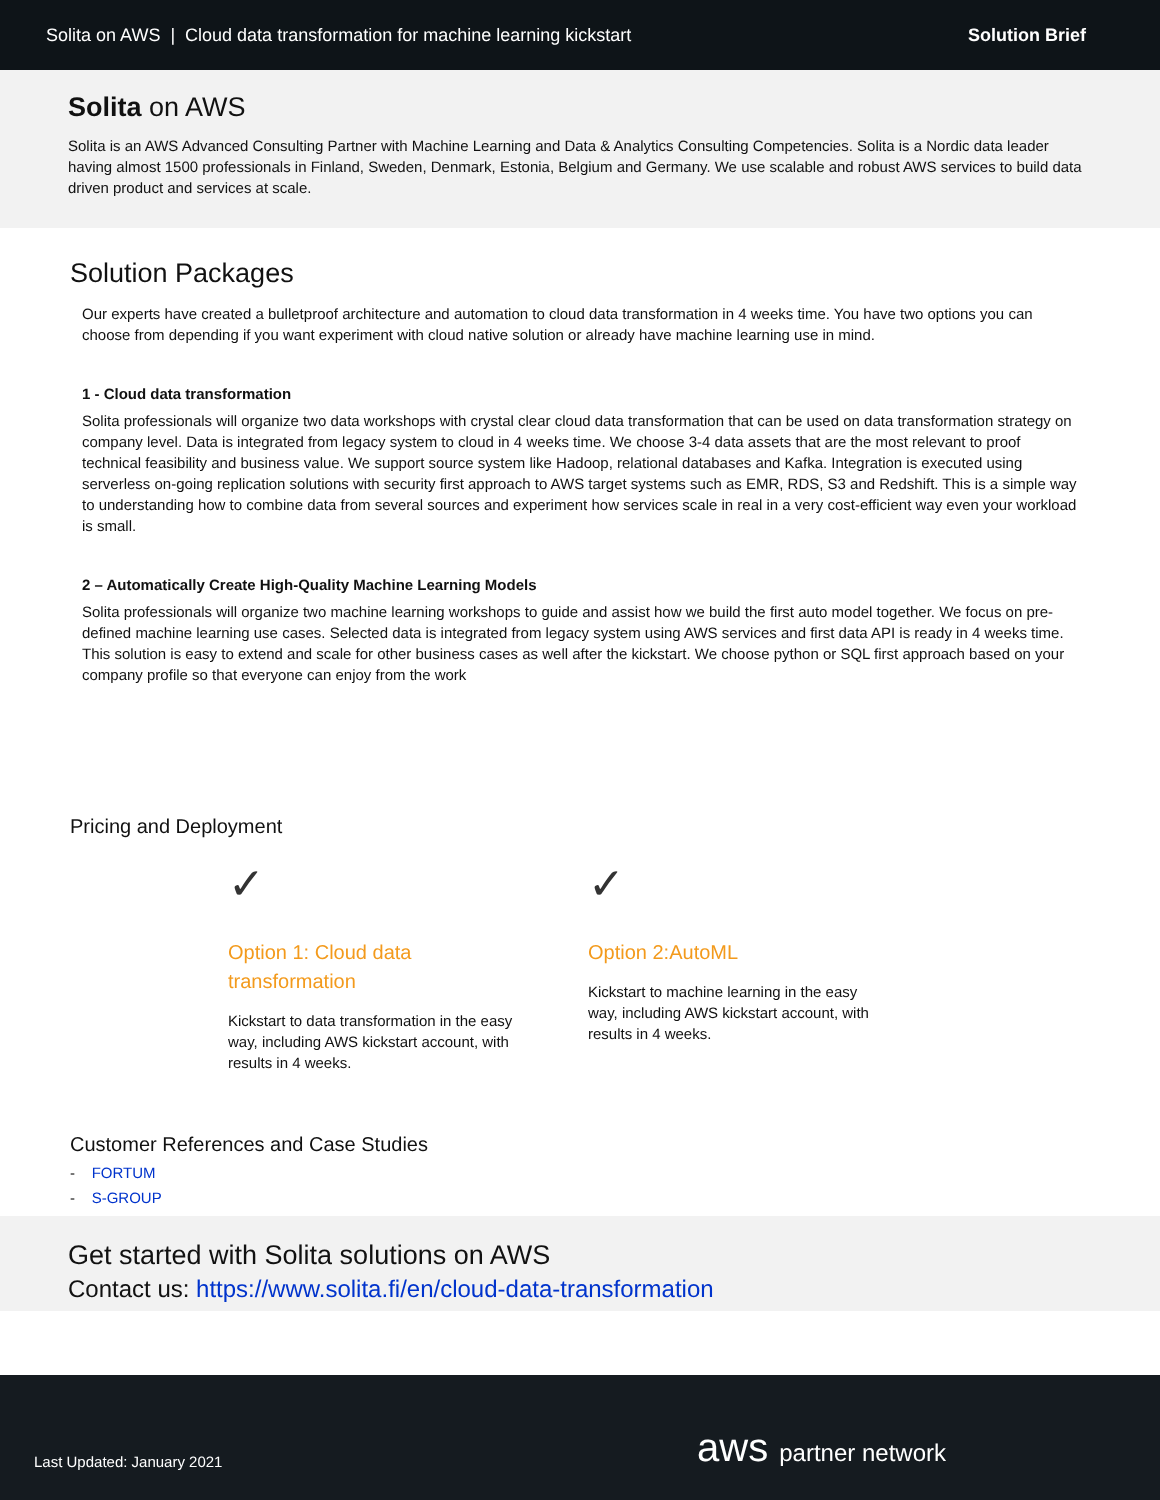Solita on AWS | Cloud data transformation for machine learning kickstart Solution Brief
Solita on AWS
Solita is an AWS Advanced Consulting Partner with Machine Learning and Data & Analytics Consulting Competencies. Solita is a Nordic data leader having almost 1500 professionals in Finland, Sweden, Denmark, Estonia, Belgium and Germany. We use scalable and robust AWS services to build data driven product and services at scale.
Solution Packages
Our experts have created a bulletproof architecture and automation to cloud data transformation in 4 weeks time. You have two options you can choose from depending if you want experiment with cloud native solution or already have machine learning use in mind.
1 - Cloud data transformation
Solita professionals will organize two data workshops with crystal clear cloud data transformation that can be used on data transformation strategy on company level. Data is integrated from legacy system to cloud in 4 weeks time. We choose 3-4 data assets that are the most relevant to proof technical feasibility and business value. We support source system like Hadoop, relational databases and Kafka. Integration is executed using serverless on-going replication solutions with security first approach to AWS target systems such as EMR, RDS, S3 and Redshift. This is a simple way to understanding how to combine data from several sources and experiment how services scale in real in a very cost-efficient way even your workload is small.
2 – Automatically Create High-Quality Machine Learning Models
Solita professionals will organize two machine learning workshops to guide and assist how we build the first auto model together. We focus on pre-defined machine learning use cases. Selected data is integrated from legacy system using AWS services and first data API is ready in 4 weeks time. This solution is easy to extend and scale for other business cases as well after the kickstart. We choose python or SQL first approach based on your company profile so that everyone can enjoy from the work
Pricing and Deployment
✓
Option 1: Cloud data transformation
Kickstart to data transformation in the easy way, including AWS kickstart account, with results in 4 weeks.
✓
Option 2:AutoML
Kickstart to machine learning in the easy way, including AWS kickstart account, with results in 4 weeks.
Customer References and Case Studies
- FORTUM
- S-GROUP
Get started with Solita solutions on AWS
Contact us: https://www.solita.fi/en/cloud-data-transformation
Last Updated: January 2021 aws partner network